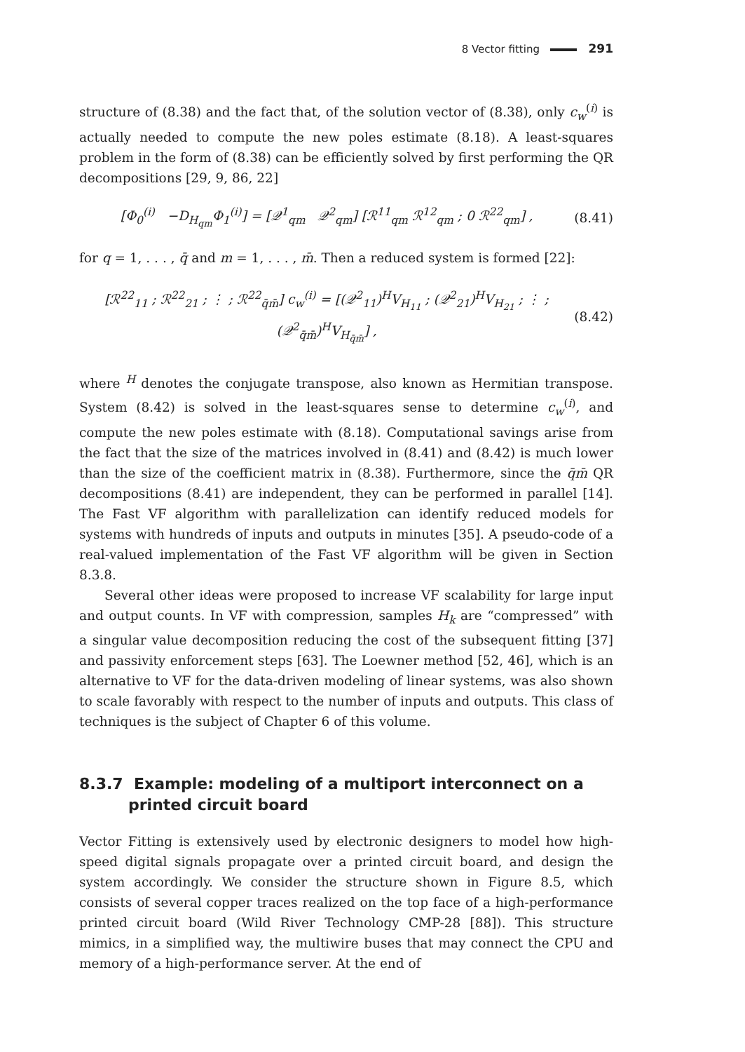8 Vector fitting 291
structure of (8.38) and the fact that, of the solution vector of (8.38), only c<sub>w</sub><sup>(i)</sup> is actually needed to compute the new poles estimate (8.18). A least-squares problem in the form of (8.38) can be efficiently solved by first performing the QR decompositions [29, 9, 86, 22]
[Φ<sub>0</sub><sup>(i)</sup> −D<sub>H<sub>qm</sub></sub>Φ<sub>1</sub><sup>(i)</sup>] = [𝒬<sup>1</sup><sub>qm</sub> 𝒬<sup>2</sup><sub>qm</sub>] [ℛ<sup>11</sup><sub>qm</sub> ℛ<sup>12</sup><sub>qm</sub> ; 0 ℛ<sup>22</sup><sub>qm</sub>] , (8.41)
for q = 1, . . . , q̄ and m = 1, . . . , m̄. Then a reduced system is formed [22]:
[ℛ<sup>22</sup><sub>11</sub> ; ℛ<sup>22</sup><sub>21</sub> ; ⋮ ; ℛ<sup>22</sup><sub>q̄m̄</sub>] c<sub>w</sub><sup>(i)</sup> = [(𝒬<sup>2</sup><sub>11</sub>)<sup>H</sup>V<sub>H<sub>11</sub></sub> ; (𝒬<sup>2</sup><sub>21</sub>)<sup>H</sup>V<sub>H<sub>21</sub></sub> ; ⋮ ; (𝒬<sup>2</sup><sub>q̄m̄</sub>)<sup>H</sup>V<sub>H<sub>q̄m̄</sub></sub>] , (8.42)
where <sup>H</sup> denotes the conjugate transpose, also known as Hermitian transpose. System (8.42) is solved in the least-squares sense to determine c<sub>w</sub><sup>(i)</sup>, and compute the new poles estimate with (8.18). Computational savings arise from the fact that the size of the matrices involved in (8.41) and (8.42) is much lower than the size of the coefficient matrix in (8.38). Furthermore, since the q̄m̄ QR decompositions (8.41) are independent, they can be performed in parallel [14]. The Fast VF algorithm with parallelization can identify reduced models for systems with hundreds of inputs and outputs in minutes [35]. A pseudo-code of a real-valued implementation of the Fast VF algorithm will be given in Section 8.3.8.
Several other ideas were proposed to increase VF scalability for large input and output counts. In VF with compression, samples H<sub>k</sub> are “compressed” with a singular value decomposition reducing the cost of the subsequent fitting [37] and passivity enforcement steps [63]. The Loewner method [52, 46], which is an alternative to VF for the data-driven modeling of linear systems, was also shown to scale favorably with respect to the number of inputs and outputs. This class of techniques is the subject of Chapter 6 of this volume.
8.3.7 Example: modeling of a multiport interconnect on a printed circuit board
Vector Fitting is extensively used by electronic designers to model how high-speed digital signals propagate over a printed circuit board, and design the system accordingly. We consider the structure shown in Figure 8.5, which consists of several copper traces realized on the top face of a high-performance printed circuit board (Wild River Technology CMP-28 [88]). This structure mimics, in a simplified way, the multiwire buses that may connect the CPU and memory of a high-performance server. At the end of